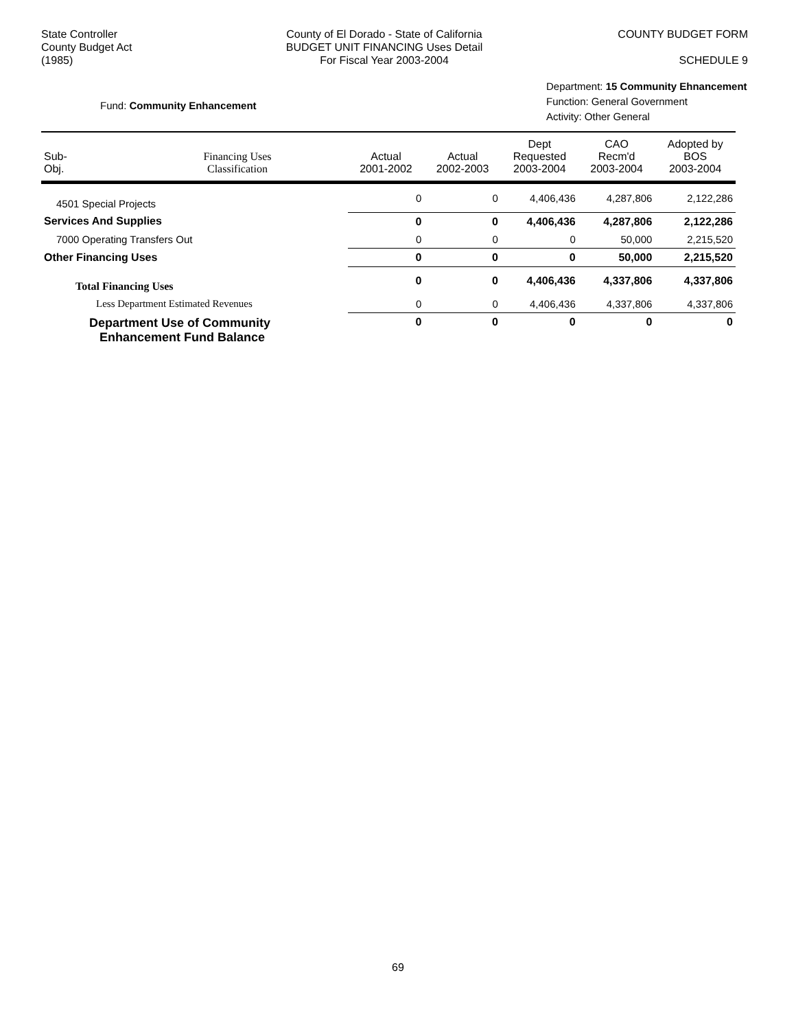State Controller
County Budget Act
(1985)
County of El Dorado - State of California
BUDGET UNIT FINANCING Uses Detail
For Fiscal Year 2003-2004
COUNTY BUDGET FORM
SCHEDULE 9
Fund: Community Enhancement
Department: 15 Community Ehnancement
Function: General Government
Activity: Other General
| Sub- Obj. | Financing Uses Classification | Actual 2001-2002 | Actual 2002-2003 | Dept Requested 2003-2004 | CAO Recm'd 2003-2004 | Adopted by BOS 2003-2004 |
| --- | --- | --- | --- | --- | --- | --- |
| 4501 Special Projects | | 0 | 0 | 4,406,436 | 4,287,806 | 2,122,286 |
| Services And Supplies | | 0 | 0 | 4,406,436 | 4,287,806 | 2,122,286 |
| 7000 Operating Transfers Out | | 0 | 0 | 0 | 50,000 | 2,215,520 |
| Other Financing Uses | | 0 | 0 | 0 | 50,000 | 2,215,520 |
| Total Financing Uses | | 0 | 0 | 4,406,436 | 4,337,806 | 4,337,806 |
| Less Department Estimated Revenues | | 0 | 0 | 4,406,436 | 4,337,806 | 4,337,806 |
| Department Use of Community Enhancement Fund Balance | | 0 | 0 | 0 | 0 | 0 |
69